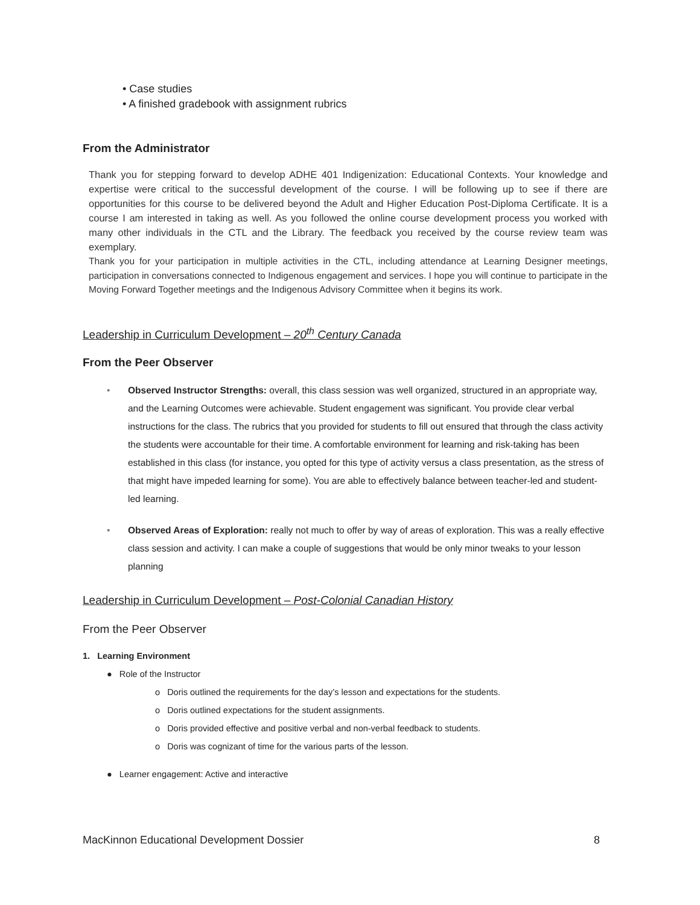• Case studies
• A finished gradebook with assignment rubrics
From the Administrator
Thank you for stepping forward to develop ADHE 401 Indigenization: Educational Contexts. Your knowledge and expertise were critical to the successful development of the course. I will be following up to see if there are opportunities for this course to be delivered beyond the Adult and Higher Education Post-Diploma Certificate. It is a course I am interested in taking as well. As you followed the online course development process you worked with many other individuals in the CTL and the Library. The feedback you received by the course review team was exemplary.
Thank you for your participation in multiple activities in the CTL, including attendance at Learning Designer meetings, participation in conversations connected to Indigenous engagement and services. I hope you will continue to participate in the Moving Forward Together meetings and the Indigenous Advisory Committee when it begins its work.
Leadership in Curriculum Development – 20<sup>th</sup> Century Canada
From the Peer Observer
• Observed Instructor Strengths: overall, this class session was well organized, structured in an appropriate way, and the Learning Outcomes were achievable. Student engagement was significant. You provide clear verbal instructions for the class. The rubrics that you provided for students to fill out ensured that through the class activity the students were accountable for their time. A comfortable environment for learning and risk-taking has been established in this class (for instance, you opted for this type of activity versus a class presentation, as the stress of that might have impeded learning for some). You are able to effectively balance between teacher-led and student-led learning.
• Observed Areas of Exploration: really not much to offer by way of areas of exploration. This was a really effective class session and activity. I can make a couple of suggestions that would be only minor tweaks to your lesson planning
Leadership in Curriculum Development – Post-Colonial Canadian History
From the Peer Observer
1. Learning Environment
● Role of the Instructor
o Doris outlined the requirements for the day’s lesson and expectations for the students.
o Doris outlined expectations for the student assignments.
o Doris provided effective and positive verbal and non-verbal feedback to students.
o Doris was cognizant of time for the various parts of the lesson.
● Learner engagement: Active and interactive
MacKinnon Educational Development Dossier 8